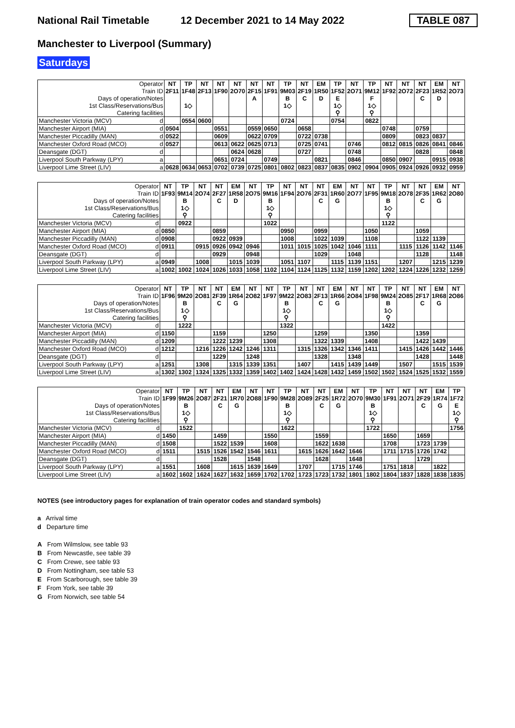National Rail Timetable
12 December 2021 to 14 May 2022
TABLE 087
Manchester to Liverpool (Summary)
Saturdays
| Operator | | NT | TP | NT | NT | NT | NT | NT | TP | NT | EM | TP | NT | TP | NT | NT | NT | EM | NT |
| Train ID | | 2F11 | 1F48 | 2F13 | 1F90 | 2O70 | 2F15 | 1F91 | 9M03 | 2F19 | 1R50 | 1F52 | 2O71 | 9M12 | 1F92 | 2O72 | 2F23 | 1R52 | 2O73 |
| Days of operation/Notes | | | | | | | A | | B | C | D | E | | F | | | C | D | |
| 1st Class/Reservations/Bus | | | 1◇ | | | | | | 1◇ | | | 1◇ | | 1◇ | | | | | |
| Catering facilities | | | | | | | | | | | | ⚲ | | ⚲ | | | | | |
| Manchester Victoria (MCV) | d | | 0554 | 0600 | | | | | 0724 | | | 0754 | | 0822 | | | | | |
| Manchester Airport (MIA) | d | 0504 | | | 0551 | | 0559 | 0650 | | 0658 | | | | | 0748 | | 0759 | | |
| Manchester Piccadilly (MAN) | d | 0522 | | | 0609 | | 0622 | 0709 | | 0722 | 0738 | | | | 0809 | | 0823 | 0837 | |
| Manchester Oxford Road (MCO) | d | 0527 | | | 0613 | 0622 | 0625 | 0713 | | 0725 | 0741 | | 0746 | | 0812 | 0815 | 0826 | 0841 | 0846 |
| Deansgate (DGT) | d | | | | | 0624 | 0628 | | | 0727 | | | 0748 | | | | 0828 | | 0848 |
| Liverpool South Parkway (LPY) | a | | | | 0651 | 0724 | | 0749 | | | 0821 | | 0846 | | 0850 | 0907 | | 0915 | 0938 |
| Liverpool Lime Street (LIV) | a | 0628 | 0634 | 0653 | 0702 | 0739 | 0725 | 0801 | 0802 | 0823 | 0837 | 0835 | 0902 | 0904 | 0905 | 0924 | 0926 | 0932 | 0959 |
| Operator | | NT | TP | NT | NT | EM | NT | TP | NT | NT | NT | EM | NT | NT | TP | NT | NT | EM | NT |
| Train ID | | 1F93 | 9M14 | 2O74 | 2F27 | 1R58 | 2O75 | 9M16 | 1F94 | 2O76 | 2F31 | 1R60 | 2O77 | 1F95 | 9M18 | 2O78 | 2F35 | 1R62 | 2O80 |
| Days of operation/Notes | | | B | | C | D | | B | | | C | G | | | B | | C | G | |
| 1st Class/Reservations/Bus | | | 1◇ | | | | | 1◇ | | | | | | | 1◇ | | | | |
| Catering facilities | | | ⚲ | | | | | ⚲ | | | | | | | ⚲ | | | | |
| Manchester Victoria (MCV) | d | | 0922 | | | | | 1022 | | | | | | | 1122 | | | | |
| Manchester Airport (MIA) | d | 0850 | | | 0859 | | | | 0950 | | 0959 | | | 1050 | | | 1059 | | |
| Manchester Piccadilly (MAN) | d | 0908 | | | 0922 | 0939 | | | 1008 | | 1022 | 1039 | | 1108 | | | 1122 | 1139 | |
| Manchester Oxford Road (MCO) | d | 0911 | | 0915 | 0926 | 0942 | 0946 | | 1011 | 1015 | 1025 | 1042 | 1046 | 1111 | | 1115 | 1126 | 1142 | 1146 |
| Deansgate (DGT) | d | | | | 0929 | | 0948 | | | | 1029 | | 1048 | | | | 1128 | | 1148 |
| Liverpool South Parkway (LPY) | a | 0949 | | 1008 | | 1015 | 1039 | | 1051 | 1107 | | 1115 | 1139 | 1151 | | 1207 | | 1215 | 1239 |
| Liverpool Lime Street (LIV) | a | 1002 | 1002 | 1024 | 1026 | 1033 | 1058 | 1102 | 1104 | 1124 | 1125 | 1132 | 1159 | 1202 | 1202 | 1224 | 1226 | 1232 | 1259 |
| Operator | | NT | TP | NT | NT | EM | NT | NT | TP | NT | NT | EM | NT | NT | TP | NT | NT | EM | NT |
| Train ID | | 1F96 | 9M20 | 2O81 | 2F39 | 1R64 | 2O82 | 1F97 | 9M22 | 2O83 | 2F13 | 1R66 | 2O84 | 1F98 | 9M24 | 2O85 | 2F17 | 1R68 | 2O86 |
| Days of operation/Notes | | | B | | C | G | | | B | | C | G | | | B | | C | G | |
| 1st Class/Reservations/Bus | | | 1◇ | | | | | | 1◇ | | | | | | 1◇ | | | | |
| Catering facilities | | | ⚲ | | | | | | ⚲ | | | | | | ⚲ | | | | |
| Manchester Victoria (MCV) | d | | 1222 | | | | | | 1322 | | | | | | 1422 | | | | |
| Manchester Airport (MIA) | d | 1150 | | | 1159 | | | 1250 | | | 1259 | | | 1350 | | | 1359 | | |
| Manchester Piccadilly (MAN) | d | 1209 | | | 1222 | 1239 | | 1308 | | | 1322 | 1339 | | 1408 | | | 1422 | 1439 | |
| Manchester Oxford Road (MCO) | d | 1212 | | 1216 | 1226 | 1242 | 1246 | 1311 | | 1315 | 1326 | 1342 | 1346 | 1411 | | 1415 | 1426 | 1442 | 1446 |
| Deansgate (DGT) | d | | | | 1229 | | 1248 | | | | 1328 | | 1348 | | | | 1428 | | 1448 |
| Liverpool South Parkway (LPY) | a | 1251 | | 1308 | | 1315 | 1339 | 1351 | | 1407 | | 1415 | 1439 | 1449 | | 1507 | | 1515 | 1539 |
| Liverpool Lime Street (LIV) | a | 1302 | 1302 | 1324 | 1325 | 1332 | 1359 | 1402 | 1402 | 1424 | 1428 | 1432 | 1459 | 1502 | 1502 | 1524 | 1525 | 1532 | 1559 |
| Operator | | NT | TP | NT | NT | EM | NT | NT | TP | NT | NT | EM | NT | TP | NT | NT | NT | EM | TP |
| Train ID | | 1F99 | 9M26 | 2O87 | 2F21 | 1R70 | 2O88 | 1F90 | 9M28 | 2O89 | 2F25 | 1R72 | 2O70 | 9M30 | 1F91 | 2O71 | 2F29 | 1R74 | 1F72 |
| Days of operation/Notes | | | B | | C | G | | | B | | C | G | | B | | | C | G | E |
| 1st Class/Reservations/Bus | | | 1◇ | | | | | | 1◇ | | | | | 1◇ | | | | | 1◇ |
| Catering facilities | | | ⚲ | | | | | | ⚲ | | | | | ⚲ | | | | | ⚲ |
| Manchester Victoria (MCV) | d | | 1522 | | | | | | 1622 | | | | | 1722 | | | | | 1756 |
| Manchester Airport (MIA) | d | 1450 | | | 1459 | | | 1550 | | | 1559 | | | | 1650 | | 1659 | | |
| Manchester Piccadilly (MAN) | d | 1508 | | | 1522 | 1539 | | 1608 | | | 1622 | 1638 | | | 1708 | | 1723 | 1739 | |
| Manchester Oxford Road (MCO) | d | 1511 | | 1515 | 1526 | 1542 | 1546 | 1611 | | 1615 | 1626 | 1642 | 1646 | | 1711 | 1715 | 1726 | 1742 | |
| Deansgate (DGT) | d | | | | 1528 | | 1548 | | | | 1628 | | 1648 | | | | 1729 | | |
| Liverpool South Parkway (LPY) | a | 1551 | | 1608 | | 1615 | 1639 | 1649 | | 1707 | | 1715 | 1746 | | 1751 | 1818 | | 1822 | |
| Liverpool Lime Street (LIV) | a | 1602 | 1602 | 1624 | 1627 | 1632 | 1659 | 1702 | 1702 | 1723 | 1723 | 1732 | 1801 | 1802 | 1804 | 1837 | 1828 | 1838 | 1835 |
NOTES (see introductory pages for explanation of train operator codes and standard symbols)
a Arrival time
d Departure time
A From Wilmslow, see table 93
B From Newcastle, see table 39
C From Crewe, see table 93
D From Nottingham, see table 53
E From Scarborough, see table 39
F From York, see table 39
G From Norwich, see table 54